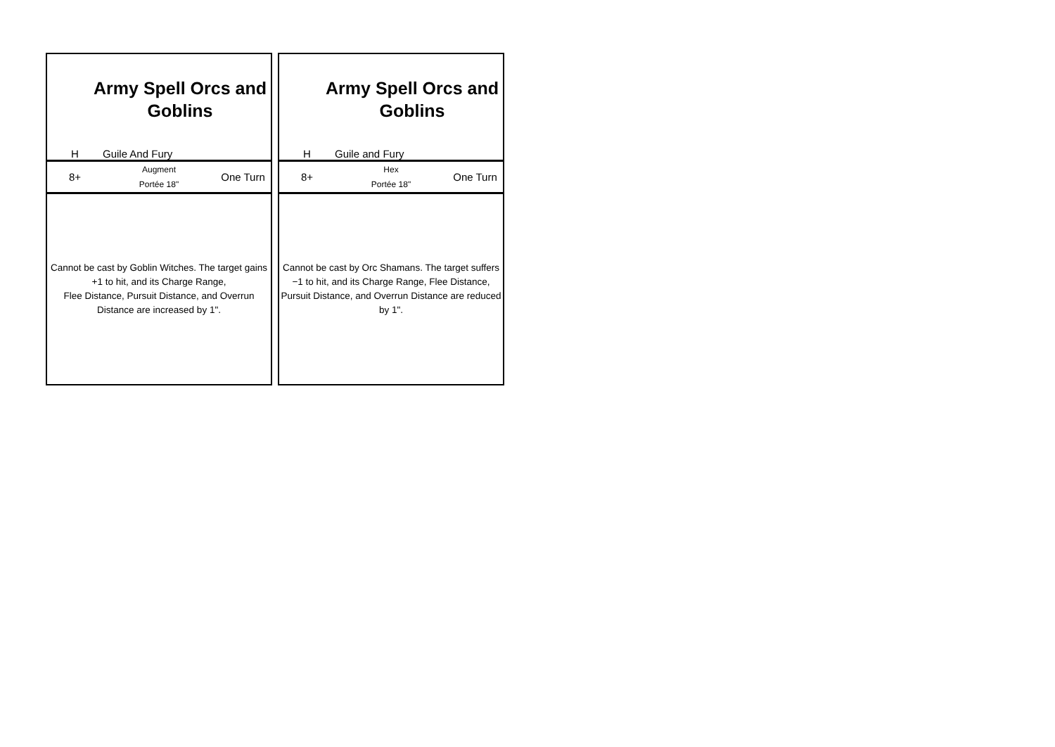| Army Spell Orcs and Goblins | | |
| H | Guile And Fury | |
| 8+ | Augment Portée 18" | One Turn |
| Cannot be cast by Goblin Witches. The target gains +1 to hit, and its Charge Range, Flee Distance, Pursuit Distance, and Overrun Distance are increased by 1". | | |
| Army Spell Orcs and Goblins | | |
| H | Guile and Fury | |
| 8+ | Hex Portée 18" | One Turn |
| Cannot be cast by Orc Shamans. The target suffers −1 to hit, and its Charge Range, Flee Distance, Pursuit Distance, and Overrun Distance are reduced by 1". | | |